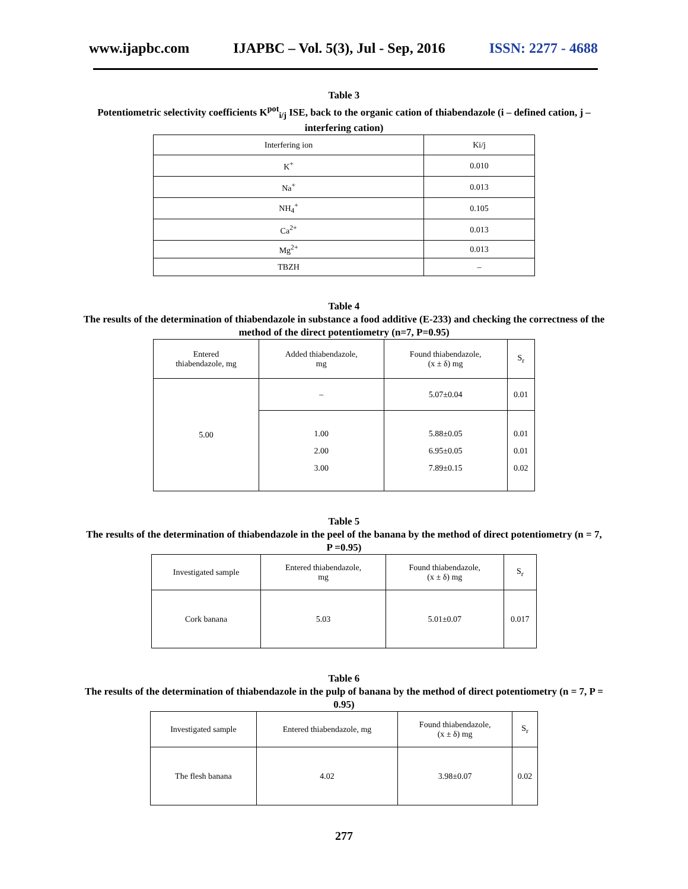www.ijapbc.com IJAPBC – Vol. 5(3), Jul - Sep, 2016 ISSN: 2277 - 4688
Table 3
Potentiometric selectivity coefficients K<sup>pot</sup><sub>i/j</sub> ISE, back to the organic cation of thiabendazole (i – defined cation, j –interfering cation)
| Interfering ion | Ki/j |
| --- | --- |
| K<sup>+</sup> | 0.010 |
| Na<sup>+</sup> | 0.013 |
| NH<sub>4</sub><sup>+</sup> | 0.105 |
| Ca<sup>2+</sup> | 0.013 |
| Mg<sup>2+</sup> | 0.013 |
| TBZH | – |
Table 4
The results of the determination of thiabendazole in substance a food additive (E-233) and checking the correctness of the method of the direct potentiometry (n=7, P=0.95)
| Entered thiabendazole, mg | Added thiabendazole, mg | Found thiabendazole, (x ± δ) mg | S<sub>r</sub> |
| --- | --- | --- | --- |
| 5.00 | – | 5.07±0.04 | 0.01 |
| | 1.00 2.00 3.00 | 5.88±0.05 6.95±0.05 7.89±0.15 | 0.01 0.01 0.02 |
Table 5
The results of the determination of thiabendazole in the peel of the banana by the method of direct potentiometry (n = 7, P =0.95)
| Investigated sample | Entered thiabendazole, mg | Found thiabendazole, (x ± δ) mg | S<sub>r</sub> |
| --- | --- | --- | --- |
| Cork banana | 5.03 | 5.01±0.07 | 0.017 |
Table 6
The results of the determination of thiabendazole in the pulp of banana by the method of direct potentiometry (n = 7, P = 0.95)
| Investigated sample | Entered thiabendazole, mg | Found thiabendazole, (x ± δ) mg | S<sub>r</sub> |
| --- | --- | --- | --- |
| The flesh banana | 4.02 | 3.98±0.07 | 0.02 |
277